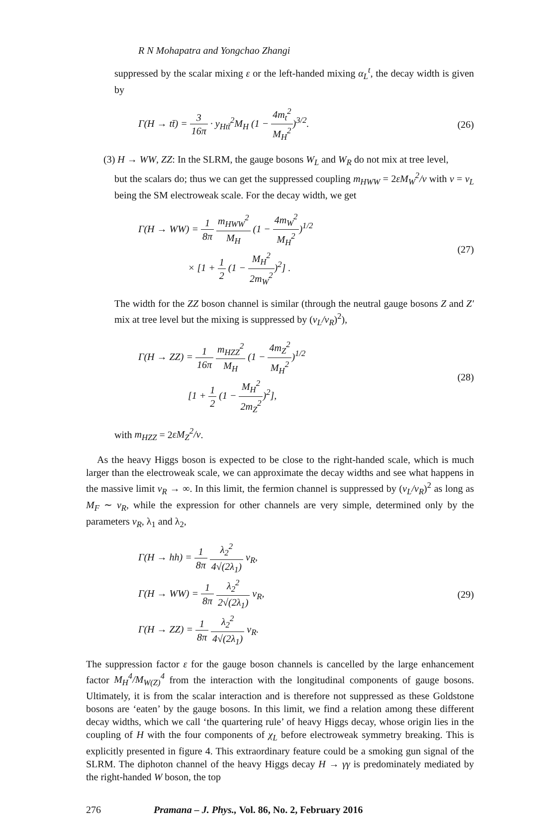R N Mohapatra and Yongchao Zhangi
suppressed by the scalar mixing ε or the left-handed mixing α<sub>L</sub><sup>t</sup>, the decay width is given by
Γ(H → tt̄) = 3 16π · y<sub>Htt̄</sub><sup>2</sup>M<sub>H</sub> (1 − 4m<sub>t</sub><sup>2</sup> M<sub>H</sub><sup>2</sup>)<sup>3/2</sup>.
(26)
(3) H → WW, ZZ: In the SLRM, the gauge bosons W<sub>L</sub> and W<sub>R</sub> do not mix at tree level,
but the scalars do; thus we can get the suppressed coupling m<sub>HWW</sub> = 2εM<sub>W</sub><sup>2</sup>/v with v = v<sub>L</sub> being the SM electroweak scale. For the decay width, we get
Γ(H → WW) = 1 8π m<sub>HWW</sub><sup>2</sup> M<sub>H</sub> (1 − 4m<sub>W</sub><sup>2</sup> M<sub>H</sub><sup>2</sup>)<sup>1/2</sup>
× [1 + 1 2 (1 − M<sub>H</sub><sup>2</sup> 2m<sub>W</sub><sup>2</sup>)<sup>2</sup>] .
(27)
The width for the ZZ boson channel is similar (through the neutral gauge bosons Z and Z′ mix at tree level but the mixing is suppressed by (v<sub>L</sub>/v<sub>R</sub>)<sup>2</sup>),
Γ(H → ZZ) = 1 16π m<sub>HZZ</sub><sup>2</sup> M<sub>H</sub> (1 − 4m<sub>Z</sub><sup>2</sup> M<sub>H</sub><sup>2</sup>)<sup>1/2</sup>
[1 + 1 2 (1 − M<sub>H</sub><sup>2</sup> 2m<sub>Z</sub><sup>2</sup>)<sup>2</sup>],
(28)
with m<sub>HZZ</sub> = 2εM<sub>Z</sub><sup>2</sup>/v.
As the heavy Higgs boson is expected to be close to the right-handed scale, which is much larger than the electroweak scale, we can approximate the decay widths and see what happens in the massive limit v<sub>R</sub> → ∞. In this limit, the fermion channel is suppressed by (v<sub>L</sub>/v<sub>R</sub>)<sup>2</sup> as long as M<sub>F</sub> ∼ v<sub>R</sub>, while the expression for other channels are very simple, determined only by the parameters v<sub>R</sub>, λ<sub>1</sub> and λ<sub>2</sub>,
Γ(H → hh) = 1 8π λ<sub>2</sub><sup>2</sup> 4√(2λ<sub>1</sub>) v<sub>R</sub>,
Γ(H → WW) = 1 8π λ<sub>2</sub><sup>2</sup> 2√(2λ<sub>1</sub>) v<sub>R</sub>,
Γ(H → ZZ) = 1 8π λ<sub>2</sub><sup>2</sup> 4√(2λ<sub>1</sub>) v<sub>R</sub>.
(29)
The suppression factor ε for the gauge boson channels is cancelled by the large enhancement factor M<sub>H</sub><sup>4</sup>/M<sub>W(Z)</sub><sup>4</sup> from the interaction with the longitudinal components of gauge bosons. Ultimately, it is from the scalar interaction and is therefore not suppressed as these Goldstone bosons are ‘eaten’ by the gauge bosons. In this limit, we find a relation among these different decay widths, which we call ‘the quartering rule’ of heavy Higgs decay, whose origin lies in the coupling of H with the four components of χ<sub>L</sub> before electroweak symmetry breaking. This is explicitly presented in figure 4. This extraordinary feature could be a smoking gun signal of the SLRM. The diphoton channel of the heavy Higgs decay H → γγ is predominately mediated by the right-handed W boson, the top
276 Pramana – J. Phys., Vol. 86, No. 2, February 2016